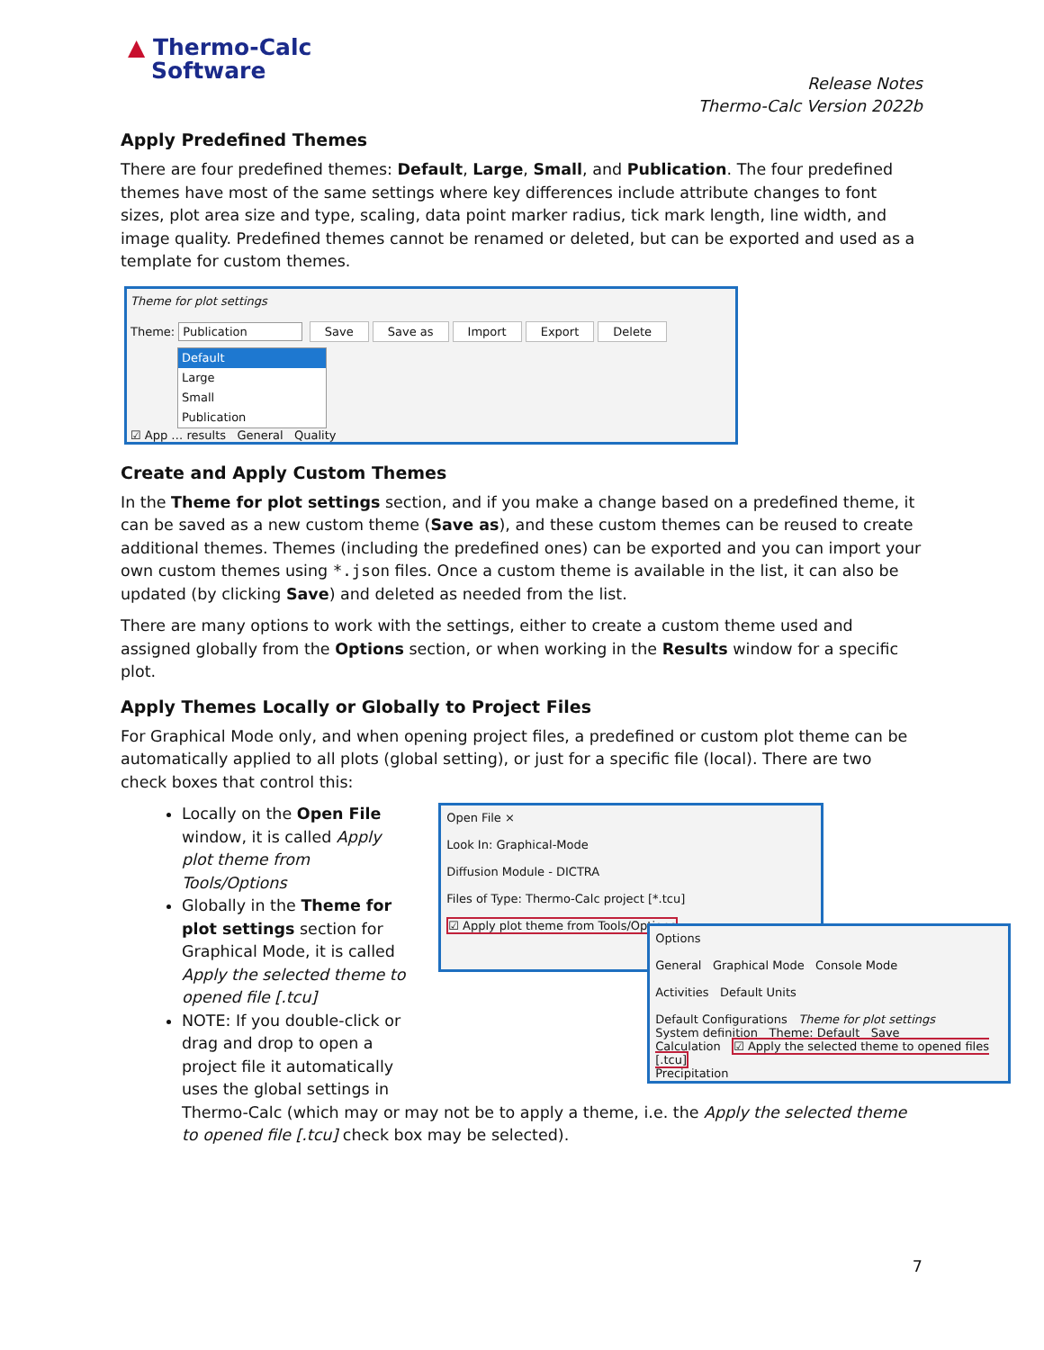▲ Thermo-Calc
Software
Release Notes
Thermo-Calc Version 2022b
Apply Predefined Themes
There are four predefined themes: Default, Large, Small, and Publication. The four predefined themes have most of the same settings where key differences include attribute changes to font sizes, plot area size and type, scaling, data point marker radius, tick mark length, line width, and image quality. Predefined themes cannot be renamed or deleted, but can be exported and used as a template for custom themes.
Theme for plot settings
Theme: Publication Save Save as Import Export Delete
Default
Large
Small
Publication
☑ App … results General Quality
Create and Apply Custom Themes
In the Theme for plot settings section, and if you make a change based on a predefined theme, it can be saved as a new custom theme (Save as), and these custom themes can be reused to create additional themes. Themes (including the predefined ones) can be exported and you can import your own custom themes using *.json files. Once a custom theme is available in the list, it can also be updated (by clicking Save) and deleted as needed from the list.
There are many options to work with the settings, either to create a custom theme used and assigned globally from the Options section, or when working in the Results window for a specific plot.
Apply Themes Locally or Globally to Project Files
For Graphical Mode only, and when opening project files, a predefined or custom plot theme can be automatically applied to all plots (global setting), or just for a specific file (local). There are two check boxes that control this:
Locally on the Open File window, it is called Apply plot theme from Tools/Options
Globally in the Theme for plot settings section for Graphical Mode, it is called Apply the selected theme to opened file [.tcu]
NOTE: If you double-click or drag and drop to open a project file it automatically uses the global settings in
Open File ×
Look In: Graphical-Mode
Diffusion Module - DICTRA
Files of Type: Thermo-Calc project [*.tcu]
☑ Apply plot theme from Tools/Options
Options
General Graphical Mode Console Mode
Activities Default Units
Default Configurations Theme for plot settings
System definition Theme: Default Save
Calculation ☑ Apply the selected theme to opened files [.tcu]
Precipitation
Thermo-Calc (which may or may not be to apply a theme, i.e. the Apply the selected theme to opened file [.tcu] check box may be selected).
7